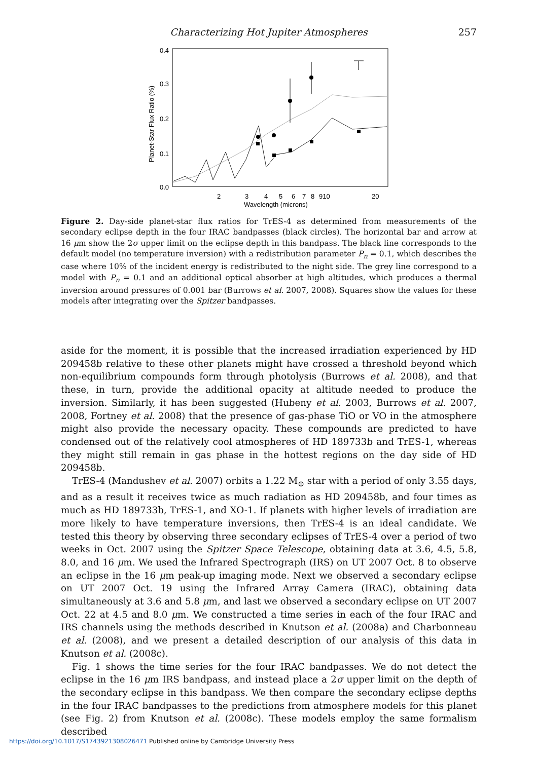Characterizing Hot Jupiter Atmospheres 257
0.4
0.3
0.2
0.1
0.0
2
3
4
5
6
7
8
910
20
Wavelength (microns)
Planet-Star Flux Ratio (%)
Figure 2. Day-side planet-star flux ratios for TrES-4 as determined from measurements of the secondary eclipse depth in the four IRAC bandpasses (black circles). The horizontal bar and arrow at 16 μm show the 2σ upper limit on the eclipse depth in this bandpass. The black line corresponds to the default model (no temperature inversion) with a redistribution parameter P<sub>n</sub> = 0.1, which describes the case where 10% of the incident energy is redistributed to the night side. The grey line correspond to a model with P<sub>n</sub> = 0.1 and an additional optical absorber at high altitudes, which produces a thermal inversion around pressures of 0.001 bar (Burrows et al. 2007, 2008). Squares show the values for these models after integrating over the Spitzer bandpasses.
aside for the moment, it is possible that the increased irradiation experienced by HD 209458b relative to these other planets might have crossed a threshold beyond which non-equilibrium compounds form through photolysis (Burrows et al. 2008), and that these, in turn, provide the additional opacity at altitude needed to produce the inversion. Similarly, it has been suggested (Hubeny et al. 2003, Burrows et al. 2007, 2008, Fortney et al. 2008) that the presence of gas-phase TiO or VO in the atmosphere might also provide the necessary opacity. These compounds are predicted to have condensed out of the relatively cool atmospheres of HD 189733b and TrES-1, whereas they might still remain in gas phase in the hottest regions on the day side of HD 209458b.
TrES-4 (Mandushev et al. 2007) orbits a 1.22 M<sub>⊙</sub> star with a period of only 3.55 days, and as a result it receives twice as much radiation as HD 209458b, and four times as much as HD 189733b, TrES-1, and XO-1. If planets with higher levels of irradiation are more likely to have temperature inversions, then TrES-4 is an ideal candidate. We tested this theory by observing three secondary eclipses of TrES-4 over a period of two weeks in Oct. 2007 using the Spitzer Space Telescope, obtaining data at 3.6, 4.5, 5.8, 8.0, and 16 μm. We used the Infrared Spectrograph (IRS) on UT 2007 Oct. 8 to observe an eclipse in the 16 μm peak-up imaging mode. Next we observed a secondary eclipse on UT 2007 Oct. 19 using the Infrared Array Camera (IRAC), obtaining data simultaneously at 3.6 and 5.8 μm, and last we observed a secondary eclipse on UT 2007 Oct. 22 at 4.5 and 8.0 μm. We constructed a time series in each of the four IRAC and IRS channels using the methods described in Knutson et al. (2008a) and Charbonneau et al. (2008), and we present a detailed description of our analysis of this data in Knutson et al. (2008c).
Fig. 1 shows the time series for the four IRAC bandpasses. We do not detect the eclipse in the 16 μm IRS bandpass, and instead place a 2σ upper limit on the depth of the secondary eclipse in this bandpass. We then compare the secondary eclipse depths in the four IRAC bandpasses to the predictions from atmosphere models for this planet (see Fig. 2) from Knutson et al. (2008c). These models employ the same formalism described
https://doi.org/10.1017/S1743921308026471 Published online by Cambridge University Press